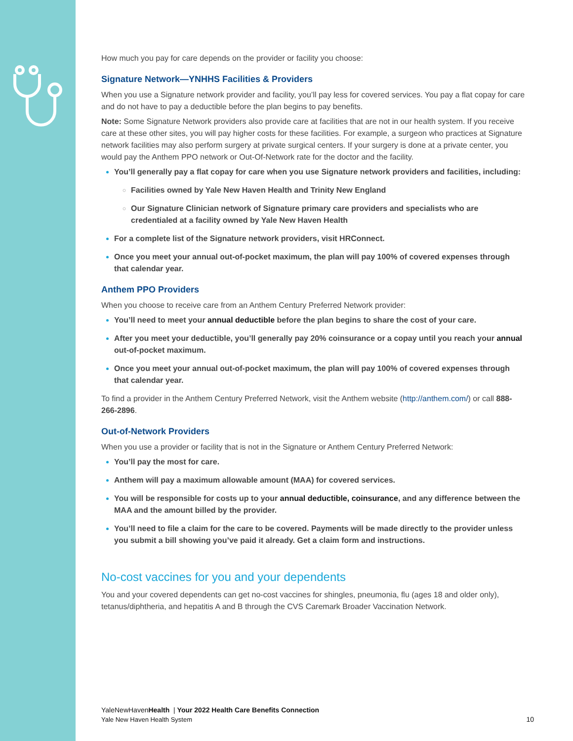How much you pay for care depends on the provider or facility you choose:
Signature Network—YNHHS Facilities & Providers
When you use a Signature network provider and facility, you’ll pay less for covered services. You pay a flat copay for care and do not have to pay a deductible before the plan begins to pay benefits.
Note: Some Signature Network providers also provide care at facilities that are not in our health system. If you receive care at these other sites, you will pay higher costs for these facilities. For example, a surgeon who practices at Signature network facilities may also perform surgery at private surgical centers. If your surgery is done at a private center, you would pay the Anthem PPO network or Out-Of-Network rate for the doctor and the facility.
You’ll generally pay a flat copay for care when you use Signature network providers and facilities, including:
Facilities owned by Yale New Haven Health and Trinity New England
Our Signature Clinician network of Signature primary care providers and specialists who are credentialed at a facility owned by Yale New Haven Health
For a complete list of the Signature network providers, visit HRConnect.
Once you meet your annual out-of-pocket maximum, the plan will pay 100% of covered expenses through that calendar year.
Anthem PPO Providers
When you choose to receive care from an Anthem Century Preferred Network provider:
You’ll need to meet your annual deductible before the plan begins to share the cost of your care.
After you meet your deductible, you’ll generally pay 20% coinsurance or a copay until you reach your annual out-of-pocket maximum.
Once you meet your annual out-of-pocket maximum, the plan will pay 100% of covered expenses through that calendar year.
To find a provider in the Anthem Century Preferred Network, visit the Anthem website (http://anthem.com/) or call 888-266-2896.
Out-of-Network Providers
When you use a provider or facility that is not in the Signature or Anthem Century Preferred Network:
You’ll pay the most for care.
Anthem will pay a maximum allowable amount (MAA) for covered services.
You will be responsible for costs up to your annual deductible, coinsurance, and any difference between the MAA and the amount billed by the provider.
You’ll need to file a claim for the care to be covered. Payments will be made directly to the provider unless you submit a bill showing you’ve paid it already. Get a claim form and instructions.
No-cost vaccines for you and your dependents
You and your covered dependents can get no-cost vaccines for shingles, pneumonia, flu (ages 18 and older only), tetanus/diphtheria, and hepatitis A and B through the CVS Caremark Broader Vaccination Network.
YaleNewHavenHealth | Your 2022 Health Care Benefits Connection
Yale New Haven Health System
10